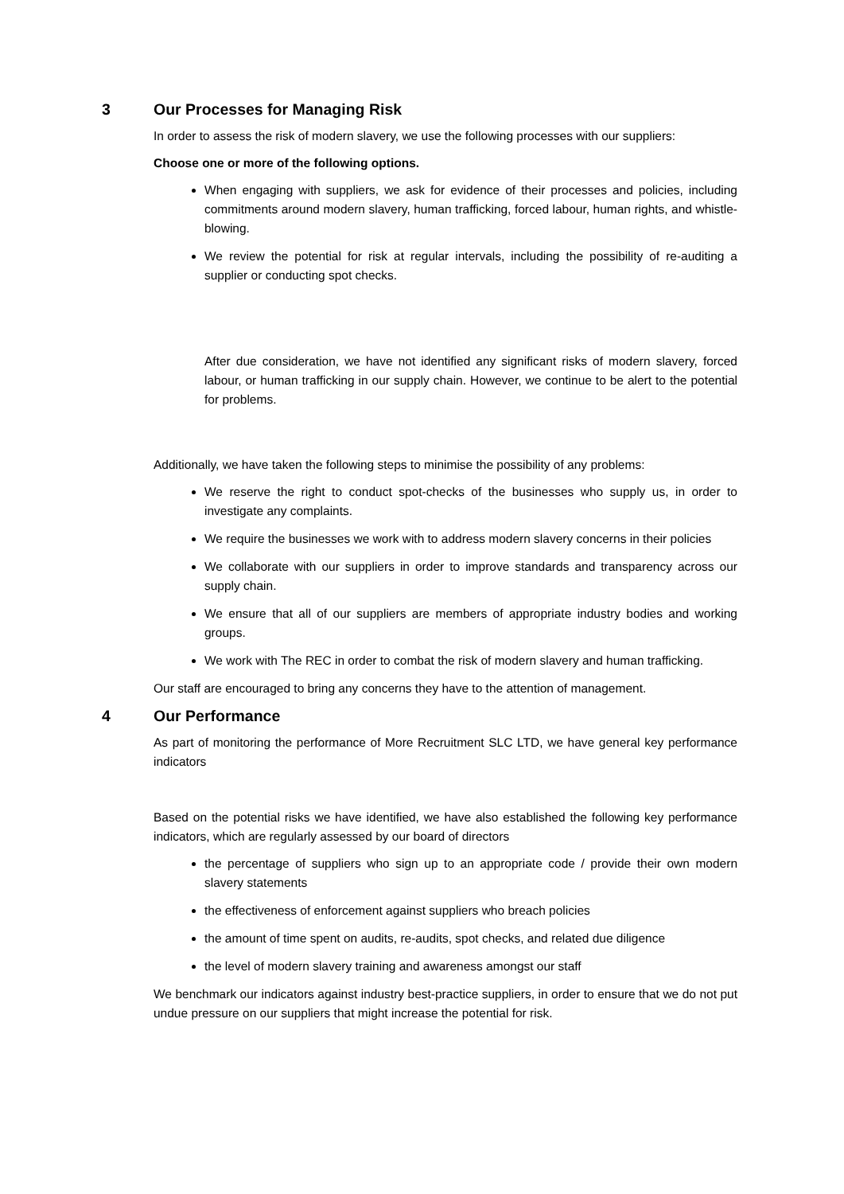3 Our Processes for Managing Risk
In order to assess the risk of modern slavery, we use the following processes with our suppliers:
Choose one or more of the following options.
When engaging with suppliers, we ask for evidence of their processes and policies, including commitments around modern slavery, human trafficking, forced labour, human rights, and whistle-blowing.
We review the potential for risk at regular intervals, including the possibility of re-auditing a supplier or conducting spot checks.
After due consideration, we have not identified any significant risks of modern slavery, forced labour, or human trafficking in our supply chain. However, we continue to be alert to the potential for problems.
Additionally, we have taken the following steps to minimise the possibility of any problems:
We reserve the right to conduct spot-checks of the businesses who supply us, in order to investigate any complaints.
We require the businesses we work with to address modern slavery concerns in their policies
We collaborate with our suppliers in order to improve standards and transparency across our supply chain.
We ensure that all of our suppliers are members of appropriate industry bodies and working groups.
We work with The REC in order to combat the risk of modern slavery and human trafficking.
Our staff are encouraged to bring any concerns they have to the attention of management.
4 Our Performance
As part of monitoring the performance of More Recruitment SLC LTD, we have general key performance indicators
Based on the potential risks we have identified, we have also established the following key performance indicators, which are regularly assessed by our board of directors
the percentage of suppliers who sign up to an appropriate code / provide their own modern slavery statements
the effectiveness of enforcement against suppliers who breach policies
the amount of time spent on audits, re-audits, spot checks, and related due diligence
the level of modern slavery training and awareness amongst our staff
We benchmark our indicators against industry best-practice suppliers, in order to ensure that we do not put undue pressure on our suppliers that might increase the potential for risk.